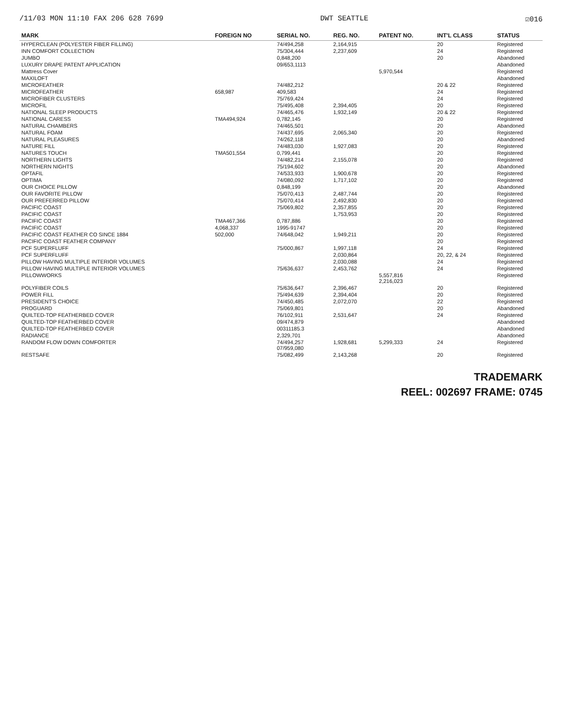/11/03 MON 11:10 FAX 206 628 7699 DWT SEATTLE ☑016
| MARK | FOREIGN NO | SERIAL NO. | REG. NO. | PATENT NO. | INT'L CLASS | STATUS |
| --- | --- | --- | --- | --- | --- | --- |
| HYPERCLEAN (POLYESTER FIBER FILLING) | | 74/494,258 | 2,164,915 | | 20 | Registered |
| INN COMFORT COLLECTION | | 75/304,444 | 2,237,609 | | 24 | Registered |
| JUMBO | | 0,848,200 | | | 20 | Abandoned |
| LUXURY DRAPE PATENT APPLICATION | | 09/653,1113 | | | | Abandoned |
| Mattress Cover | | | | 5,970,544 | | Registered |
| MAXILOFT | | | | | | Abandoned |
| MICROFEATHER | | 74/482,212 | | | 20 & 22 | Registered |
| MICROFEATHER | 658,987 | 409,583 | | | 24 | Registered |
| MICROFIBER CLUSTERS | | 75/769,424 | | | 24 | Registered |
| MICROFIL | | 75/495,408 | 2,394,405 | | 20 | Registered |
| NATIONAL SLEEP PRODUCTS | | 74/465,476 | 1,932,149 | | 20 & 22 | Registered |
| NATIONAL CARESS | TMA494,924 | 0,782,145 | | | 20 | Registered |
| NATURAL CHAMBERS | | 74/465,501 | | | 20 | Abandoned |
| NATURAL FOAM | | 74/437,695 | 2,065,340 | | 20 | Registered |
| NATURAL PLEASURES | | 74/262,118 | | | 20 | Abandoned |
| NATURE FILL | | 74/483,030 | 1,927,083 | | 20 | Registered |
| NATURES TOUCH | TMA501,554 | 0,799,441 | | | 20 | Registered |
| NORTHERN LIGHTS | | 74/482,214 | 2,155,078 | | 20 | Registered |
| NORTHERN NIGHTS | | 75/194,602 | | | 20 | Abandoned |
| OPTAFIL | | 74/533,933 | 1,900,678 | | 20 | Registered |
| OPTIMA | | 74/080,092 | 1,717,102 | | 20 | Registered |
| OUR CHOICE PILLOW | | 0,848,199 | | | 20 | Abandoned |
| OUR FAVORITE PILLOW | | 75/070,413 | 2,487,744 | | 20 | Registered |
| OUR PREFERRED PILLOW | | 75/070,414 | 2,492,830 | | 20 | Registered |
| PACIFIC COAST | | 75/069,802 | 2,357,855 | | 20 | Registered |
| PACIFIC COAST | | | 1,753,953 | | 20 | Registered |
| PACIFIC COAST | TMA467,366 | 0,787,886 | | | 20 | Registered |
| PACIFIC COAST | 4,068,337 | 1995-91747 | | | 20 | Registered |
| PACIFIC COAST FEATHER CO SINCE 1884 | 502,000 | 74/648,042 | 1,949,211 | | 20 | Registered |
| PACIFIC COAST FEATHER COMPANY | | | | | 20 | Registered |
| PCF SUPERFLUFF | | 75/000,867 | 1,997,118 | | 24 | Registered |
| PCF SUPERFLUFF | | | 2,030,864 | | 20, 22, & 24 | Registered |
| PILLOW HAVING MULTIPLE INTERIOR VOLUMES | | | 2,030,088 | | 24 | Registered |
| PILLOW HAVING MULTIPLE INTERIOR VOLUMES | | 75/636,637 | 2,453,762 | | 24 | Registered |
| PILLOWWORKS | | | | 5,557,816 2,216,023 | | Registered |
| POLYFIBER COILS | | 75/636,647 | 2,396,467 | | 20 | Registered |
| POWER FILL | | 75/494,639 | 2,394,404 | | 20 | Registered |
| PRESIDENT'S CHOICE | | 74/450,485 | 2,072,070 | | 22 | Registered |
| PROGUARD | | 75/069,801 | | | 20 | Abandoned |
| QUILTED-TOP FEATHERBED COVER | | 76/102,911 | 2,531,647 | | 24 | Registered |
| QUILTED-TOP FEATHERBED COVER | | 09/474,879 | | | | Abandoned |
| QUILTED-TOP FEATHERBED COVER | | 00311185.3 | | | | Abandoned |
| RADIANCE | | 2,329,701 | | | | Abandoned |
| RANDOM FLOW DOWN COMFORTER | | 74/494,257 07/959,080 | 1,928,681 | 5,299,333 | 24 | Registered |
| RESTSAFE | | 75/082,499 | 2,143,268 | | 20 | Registered |
TRADEMARK
REEL: 002697 FRAME: 0745